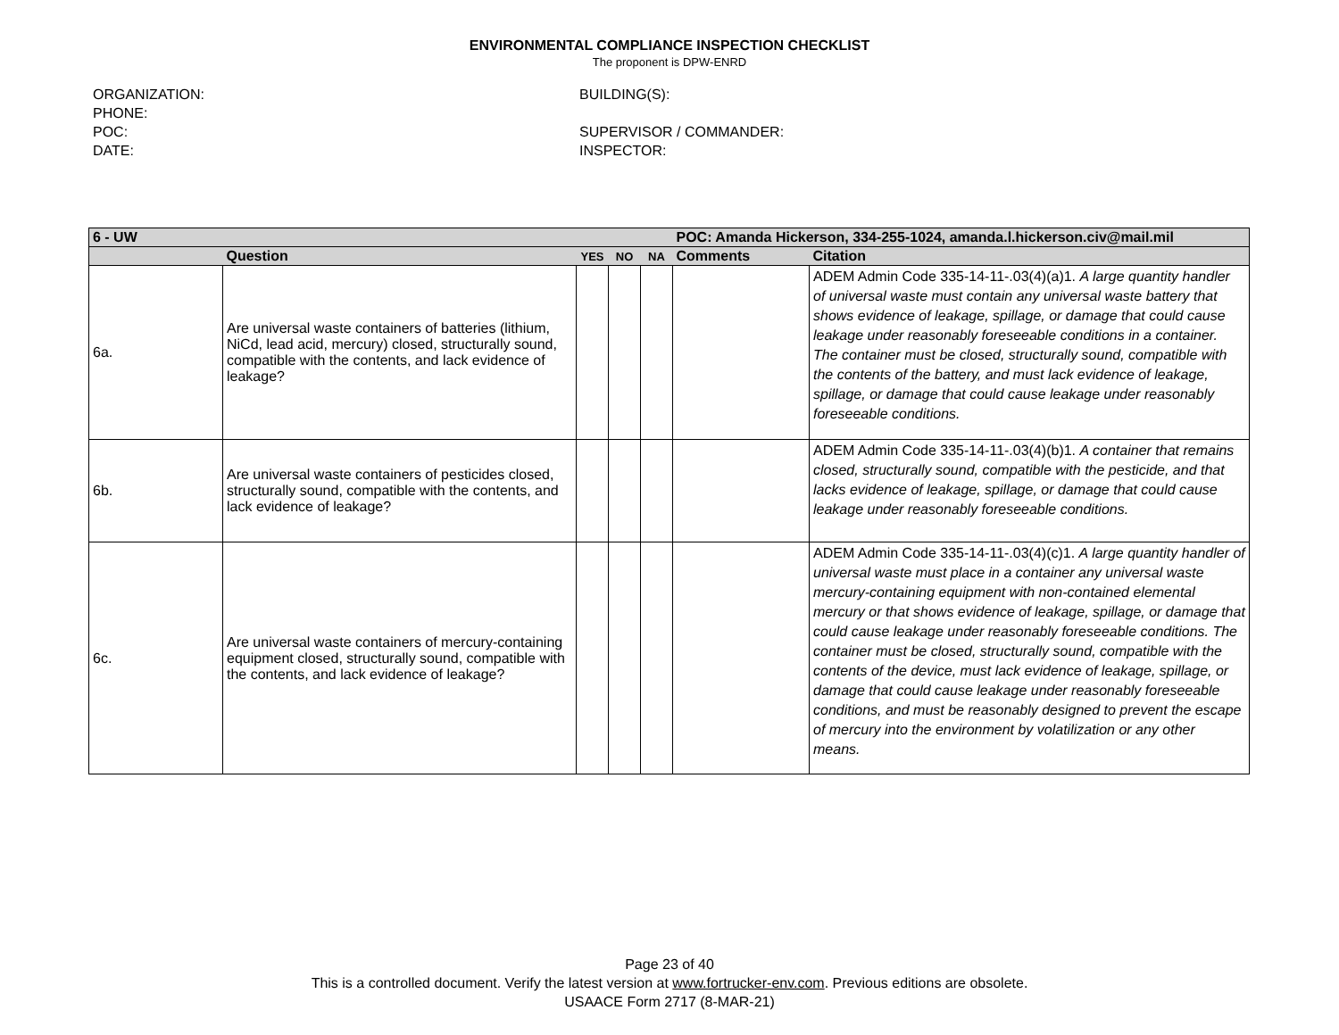ENVIRONMENTAL COMPLIANCE INSPECTION CHECKLIST
The proponent is DPW-ENRD
ORGANIZATION:
PHONE:
POC:
DATE:
BUILDING(S):
SUPERVISOR / COMMANDER:
INSPECTOR:
| 6 - UW | | | | | POC: Amanda Hickerson, 334-255-1024, amanda.l.hickerson.civ@mail.mil | |
| --- | --- | --- | --- | --- | --- | --- |
| | Question | YES | NO | NA | Comments | Citation |
| 6a. | Are universal waste containers of batteries (lithium, NiCd, lead acid, mercury) closed, structurally sound, compatible with the contents, and lack evidence of leakage? | | | | | ADEM Admin Code 335-14-11-.03(4)(a)1. A large quantity handler of universal waste must contain any universal waste battery that shows evidence of leakage, spillage, or damage that could cause leakage under reasonably foreseeable conditions in a container. The container must be closed, structurally sound, compatible with the contents of the battery, and must lack evidence of leakage, spillage, or damage that could cause leakage under reasonably foreseeable conditions. |
| 6b. | Are universal waste containers of pesticides closed, structurally sound, compatible with the contents, and lack evidence of leakage? | | | | | ADEM Admin Code 335-14-11-.03(4)(b)1. A container that remains closed, structurally sound, compatible with the pesticide, and that lacks evidence of leakage, spillage, or damage that could cause leakage under reasonably foreseeable conditions. |
| 6c. | Are universal waste containers of mercury-containing equipment closed, structurally sound, compatible with the contents, and lack evidence of leakage? | | | | | ADEM Admin Code 335-14-11-.03(4)(c)1. A large quantity handler of universal waste must place in a container any universal waste mercury-containing equipment with non-contained elemental mercury or that shows evidence of leakage, spillage, or damage that could cause leakage under reasonably foreseeable conditions. The container must be closed, structurally sound, compatible with the contents of the device, must lack evidence of leakage, spillage, or damage that could cause leakage under reasonably foreseeable conditions, and must be reasonably designed to prevent the escape of mercury into the environment by volatilization or any other means. |
Page 23 of 40
This is a controlled document. Verify the latest version at www.fortrucker-env.com. Previous editions are obsolete.
USAACE Form 2717 (8-MAR-21)